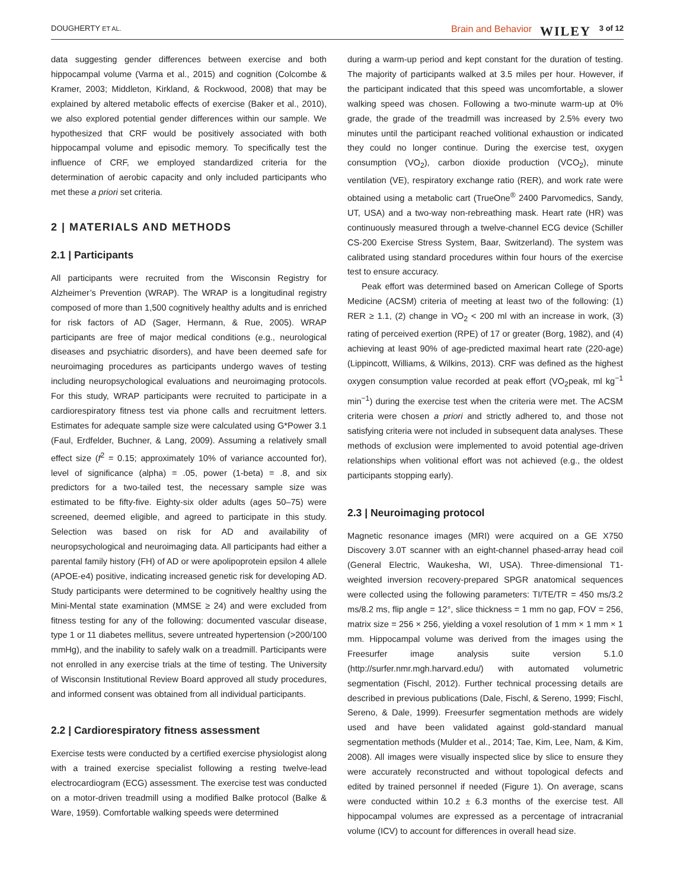DOUGHERTY ET AL. Brain and Behavior WILEY 3 of 12
data suggesting gender differences between exercise and both hippocampal volume (Varma et al., 2015) and cognition (Colcombe & Kramer, 2003; Middleton, Kirkland, & Rockwood, 2008) that may be explained by altered metabolic effects of exercise (Baker et al., 2010), we also explored potential gender differences within our sample. We hypothesized that CRF would be positively associated with both hippocampal volume and episodic memory. To specifically test the influence of CRF, we employed standardized criteria for the determination of aerobic capacity and only included participants who met these a priori set criteria.
2 | MATERIALS AND METHODS
2.1 | Participants
All participants were recruited from the Wisconsin Registry for Alzheimer’s Prevention (WRAP). The WRAP is a longitudinal registry composed of more than 1,500 cognitively healthy adults and is enriched for risk factors of AD (Sager, Hermann, & Rue, 2005). WRAP participants are free of major medical conditions (e.g., neurological diseases and psychiatric disorders), and have been deemed safe for neuroimaging procedures as participants undergo waves of testing including neuropsychological evaluations and neuroimaging protocols. For this study, WRAP participants were recruited to participate in a cardiorespiratory fitness test via phone calls and recruitment letters. Estimates for adequate sample size were calculated using G*Power 3.1 (Faul, Erdfelder, Buchner, & Lang, 2009). Assuming a relatively small effect size (f<sup>2</sup> = 0.15; approximately 10% of variance accounted for), level of significance (alpha) = .05, power (1-beta) = .8, and six predictors for a two-tailed test, the necessary sample size was estimated to be fifty-five. Eighty-six older adults (ages 50–75) were screened, deemed eligible, and agreed to participate in this study. Selection was based on risk for AD and availability of neuropsychological and neuroimaging data. All participants had either a parental family history (FH) of AD or were apolipoprotein epsilon 4 allele (APOE-e4) positive, indicating increased genetic risk for developing AD. Study participants were determined to be cognitively healthy using the Mini-Mental state examination (MMSE ≥ 24) and were excluded from fitness testing for any of the following: documented vascular disease, type 1 or 11 diabetes mellitus, severe untreated hypertension (>200/100 mmHg), and the inability to safely walk on a treadmill. Participants were not enrolled in any exercise trials at the time of testing. The University of Wisconsin Institutional Review Board approved all study procedures, and informed consent was obtained from all individual participants.
2.2 | Cardiorespiratory fitness assessment
Exercise tests were conducted by a certified exercise physiologist along with a trained exercise specialist following a resting twelve-lead electrocardiogram (ECG) assessment. The exercise test was conducted on a motor-driven treadmill using a modified Balke protocol (Balke & Ware, 1959). Comfortable walking speeds were determined
during a warm-up period and kept constant for the duration of testing. The majority of participants walked at 3.5 miles per hour. However, if the participant indicated that this speed was uncomfortable, a slower walking speed was chosen. Following a two-minute warm-up at 0% grade, the grade of the treadmill was increased by 2.5% every two minutes until the participant reached volitional exhaustion or indicated they could no longer continue. During the exercise test, oxygen consumption (VO<sub>2</sub>), carbon dioxide production (VCO<sub>2</sub>), minute ventilation (VE), respiratory exchange ratio (RER), and work rate were obtained using a metabolic cart (TrueOne<sup>®</sup> 2400 Parvomedics, Sandy, UT, USA) and a two-way non-rebreathing mask. Heart rate (HR) was continuously measured through a twelve-channel ECG device (Schiller CS-200 Exercise Stress System, Baar, Switzerland). The system was calibrated using standard procedures within four hours of the exercise test to ensure accuracy.
Peak effort was determined based on American College of Sports Medicine (ACSM) criteria of meeting at least two of the following: (1) RER ≥ 1.1, (2) change in VO<sub>2</sub> < 200 ml with an increase in work, (3) rating of perceived exertion (RPE) of 17 or greater (Borg, 1982), and (4) achieving at least 90% of age-predicted maximal heart rate (220-age) (Lippincott, Williams, & Wilkins, 2013). CRF was defined as the highest oxygen consumption value recorded at peak effort (VO<sub>2</sub>peak, ml kg<sup>−1</sup> min<sup>−1</sup>) during the exercise test when the criteria were met. The ACSM criteria were chosen a priori and strictly adhered to, and those not satisfying criteria were not included in subsequent data analyses. These methods of exclusion were implemented to avoid potential age-driven relationships when volitional effort was not achieved (e.g., the oldest participants stopping early).
2.3 | Neuroimaging protocol
Magnetic resonance images (MRI) were acquired on a GE X750 Discovery 3.0T scanner with an eight-channel phased-array head coil (General Electric, Waukesha, WI, USA). Three-dimensional T1-weighted inversion recovery-prepared SPGR anatomical sequences were collected using the following parameters: TI/TE/TR = 450 ms/3.2 ms/8.2 ms, flip angle = 12°, slice thickness = 1 mm no gap, FOV = 256, matrix size = 256 × 256, yielding a voxel resolution of 1 mm × 1 mm × 1 mm. Hippocampal volume was derived from the images using the Freesurfer image analysis suite version 5.1.0 (http://surfer.nmr.mgh.harvard.edu/) with automated volumetric segmentation (Fischl, 2012). Further technical processing details are described in previous publications (Dale, Fischl, & Sereno, 1999; Fischl, Sereno, & Dale, 1999). Freesurfer segmentation methods are widely used and have been validated against gold-standard manual segmentation methods (Mulder et al., 2014; Tae, Kim, Lee, Nam, & Kim, 2008). All images were visually inspected slice by slice to ensure they were accurately reconstructed and without topological defects and edited by trained personnel if needed (Figure 1). On average, scans were conducted within 10.2 ± 6.3 months of the exercise test. All hippocampal volumes are expressed as a percentage of intracranial volume (ICV) to account for differences in overall head size.